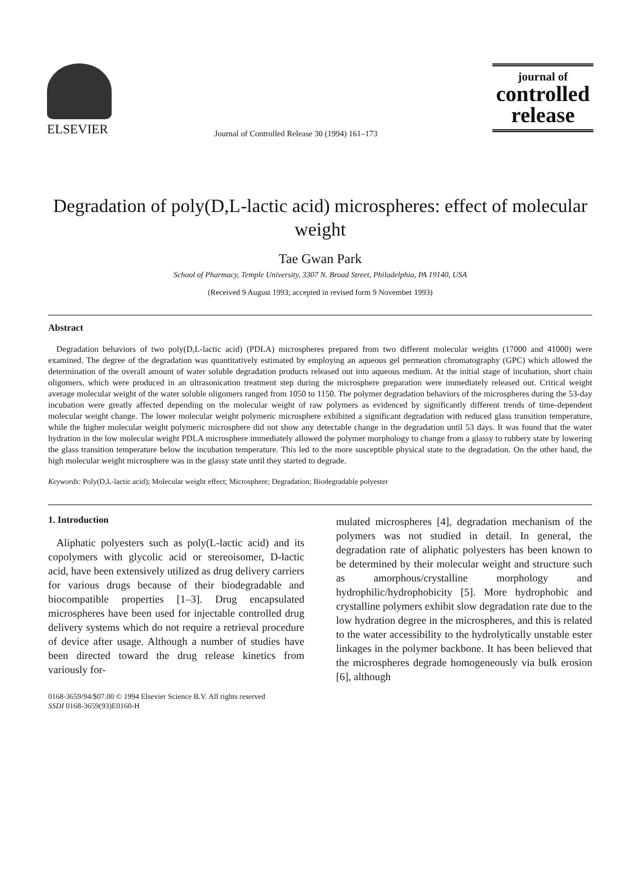ELSEVIER
Journal of Controlled Release 30 (1994) 161–173
journal of
controlled
release
Degradation of poly(D,L-lactic acid) microspheres: effect of molecular weight
Tae Gwan Park
School of Pharmacy, Temple University, 3307 N. Broad Street, Philadelphia, PA 19140, USA
(Received 9 August 1993; accepted in revised form 9 November 1993)
Abstract
Degradation behaviors of two poly(D,L-lactic acid) (PDLA) microspheres prepared from two different molecular weights (17000 and 41000) were examined. The degree of the degradation was quantitatively estimated by employing an aqueous gel permeation chromatography (GPC) which allowed the determination of the overall amount of water soluble degradation products released out into aqueous medium. At the initial stage of incubation, short chain oligomers, which were produced in an ultrasonication treatment step during the microsphere preparation were immediately released out. Critical weight average molecular weight of the water soluble oligomers ranged from 1050 to 1150. The polymer degradation behaviors of the microspheres during the 53-day incubation were greatly affected depending on the molecular weight of raw polymers as evidenced by significantly different trends of time-dependent molecular weight change. The lower molecular weight polymeric microsphere exhibited a significant degradation with reduced glass transition temperature, while the higher molecular weight polymeric microsphere did not show any detectable change in the degradation until 53 days. It was found that the water hydration in the low molecular weight PDLA microsphere immediately allowed the polymer morphology to change from a glassy to rubbery state by lowering the glass transition temperature below the incubation temperature. This led to the more susceptible physical state to the degradation. On the other hand, the high molecular weight microsphere was in the glassy state until they started to degrade.
Keywords: Poly(D,L-lactic acid); Molecular weight effect; Microsphere; Degradation; Biodegradable polyester
1. Introduction
Aliphatic polyesters such as poly(L-lactic acid) and its copolymers with glycolic acid or stereoisomer, D-lactic acid, have been extensively utilized as drug delivery carriers for various drugs because of their biodegradable and biocompatible properties [1–3]. Drug encapsulated microspheres have been used for injectable controlled drug delivery systems which do not require a retrieval procedure of device after usage. Although a number of studies have been directed toward the drug release kinetics from variously for-
mulated microspheres [4], degradation mechanism of the polymers was not studied in detail. In general, the degradation rate of aliphatic polyesters has been known to be determined by their molecular weight and structure such as amorphous/crystalline morphology and hydrophilic/hydrophobicity [5]. More hydrophobic and crystalline polymers exhibit slow degradation rate due to the low hydration degree in the microspheres, and this is related to the water accessibility to the hydrolytically unstable ester linkages in the polymer backbone. It has been believed that the microspheres degrade homogeneously via bulk erosion [6], although
0168-3659/94/$07.00 © 1994 Elsevier Science B.V. All rights reserved
SSDI 0168-3659(93)E0160-H